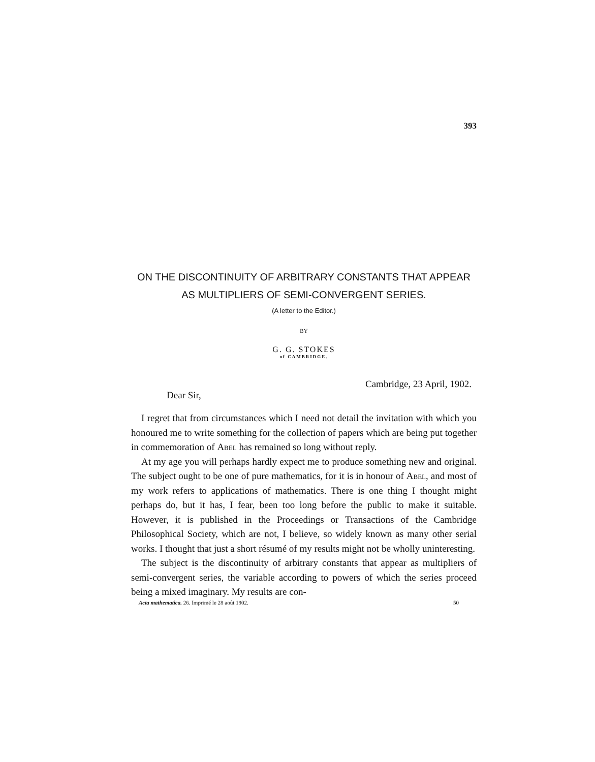393
ON THE DISCONTINUITY OF ARBITRARY CONSTANTS THAT APPEAR
AS MULTIPLIERS OF SEMI-CONVERGENT SERIES.
(A letter to the Editor.)
BY
G. G. STOKES
of CAMBRIDGE.
Cambridge, 23 April, 1902.
Dear Sir,
I regret that from circumstances which I need not detail the invitation with which you honoured me to write something for the collection of papers which are being put together in commemoration of Abel has remained so long without reply.
At my age you will perhaps hardly expect me to produce something new and original. The subject ought to be one of pure mathematics, for it is in honour of Abel, and most of my work refers to applications of mathematics. There is one thing I thought might perhaps do, but it has, I fear, been too long before the public to make it suitable. However, it is published in the Proceedings or Transactions of the Cambridge Philosophical Society, which are not, I believe, so widely known as many other serial works. I thought that just a short résumé of my results might not be wholly uninteresting.
The subject is the discontinuity of arbitrary constants that appear as multipliers of semi-convergent series, the variable according to powers of which the series proceed being a mixed imaginary. My results are con-
Acta mathematica. 26. Imprimé le 28 août 1902. 50